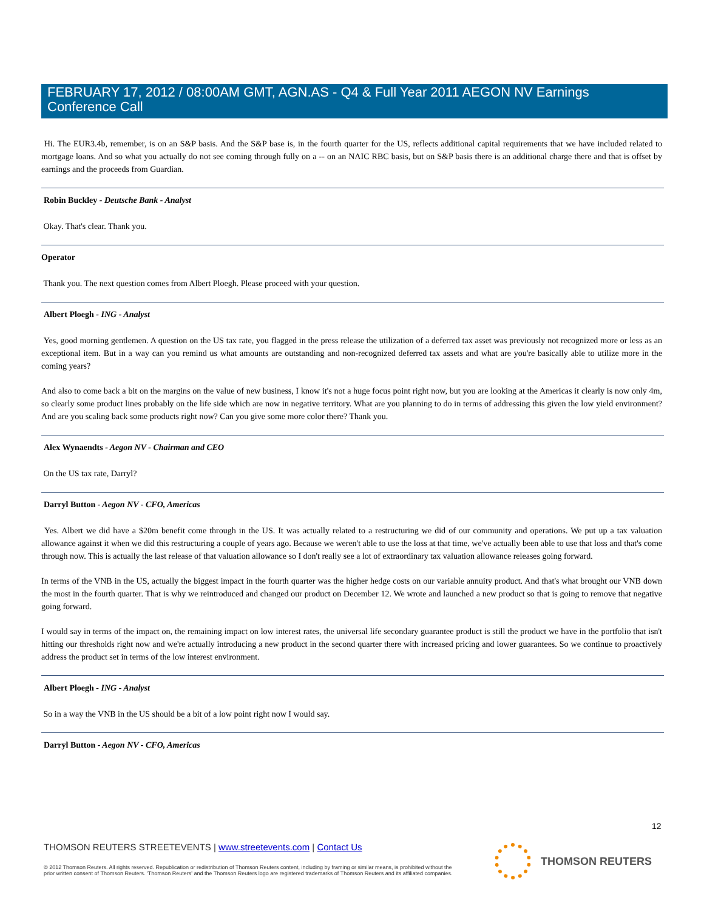FEBRUARY 17, 2012 / 08:00AM GMT, AGN.AS - Q4 & Full Year 2011 AEGON NV Earnings Conference Call
Hi. The EUR3.4b, remember, is on an S&P basis. And the S&P base is, in the fourth quarter for the US, reflects additional capital requirements that we have included related to mortgage loans. And so what you actually do not see coming through fully on a -- on an NAIC RBC basis, but on S&P basis there is an additional charge there and that is offset by earnings and the proceeds from Guardian.
Robin Buckley - Deutsche Bank - Analyst
Okay. That's clear. Thank you.
Operator
Thank you. The next question comes from Albert Ploegh. Please proceed with your question.
Albert Ploegh - ING - Analyst
Yes, good morning gentlemen. A question on the US tax rate, you flagged in the press release the utilization of a deferred tax asset was previously not recognized more or less as an exceptional item. But in a way can you remind us what amounts are outstanding and non-recognized deferred tax assets and what are you're basically able to utilize more in the coming years?
And also to come back a bit on the margins on the value of new business, I know it's not a huge focus point right now, but you are looking at the Americas it clearly is now only 4m, so clearly some product lines probably on the life side which are now in negative territory. What are you planning to do in terms of addressing this given the low yield environment? And are you scaling back some products right now? Can you give some more color there? Thank you.
Alex Wynaendts - Aegon NV - Chairman and CEO
On the US tax rate, Darryl?
Darryl Button - Aegon NV - CFO, Americas
Yes. Albert we did have a $20m benefit come through in the US. It was actually related to a restructuring we did of our community and operations. We put up a tax valuation allowance against it when we did this restructuring a couple of years ago. Because we weren't able to use the loss at that time, we've actually been able to use that loss and that's come through now. This is actually the last release of that valuation allowance so I don't really see a lot of extraordinary tax valuation allowance releases going forward.
In terms of the VNB in the US, actually the biggest impact in the fourth quarter was the higher hedge costs on our variable annuity product. And that's what brought our VNB down the most in the fourth quarter. That is why we reintroduced and changed our product on December 12. We wrote and launched a new product so that is going to remove that negative going forward.
I would say in terms of the impact on, the remaining impact on low interest rates, the universal life secondary guarantee product is still the product we have in the portfolio that isn't hitting our thresholds right now and we're actually introducing a new product in the second quarter there with increased pricing and lower guarantees. So we continue to proactively address the product set in terms of the low interest environment.
Albert Ploegh - ING - Analyst
So in a way the VNB in the US should be a bit of a low point right now I would say.
Darryl Button - Aegon NV - CFO, Americas
12
THOMSON REUTERS STREETEVENTS | www.streetevents.com | Contact Us
© 2012 Thomson Reuters. All rights reserved. Republication or redistribution of Thomson Reuters content, including by framing or similar means, is prohibited without the prior written consent of Thomson Reuters. 'Thomson Reuters' and the Thomson Reuters logo are registered trademarks of Thomson Reuters and its affiliated companies.
THOMSON REUTERS